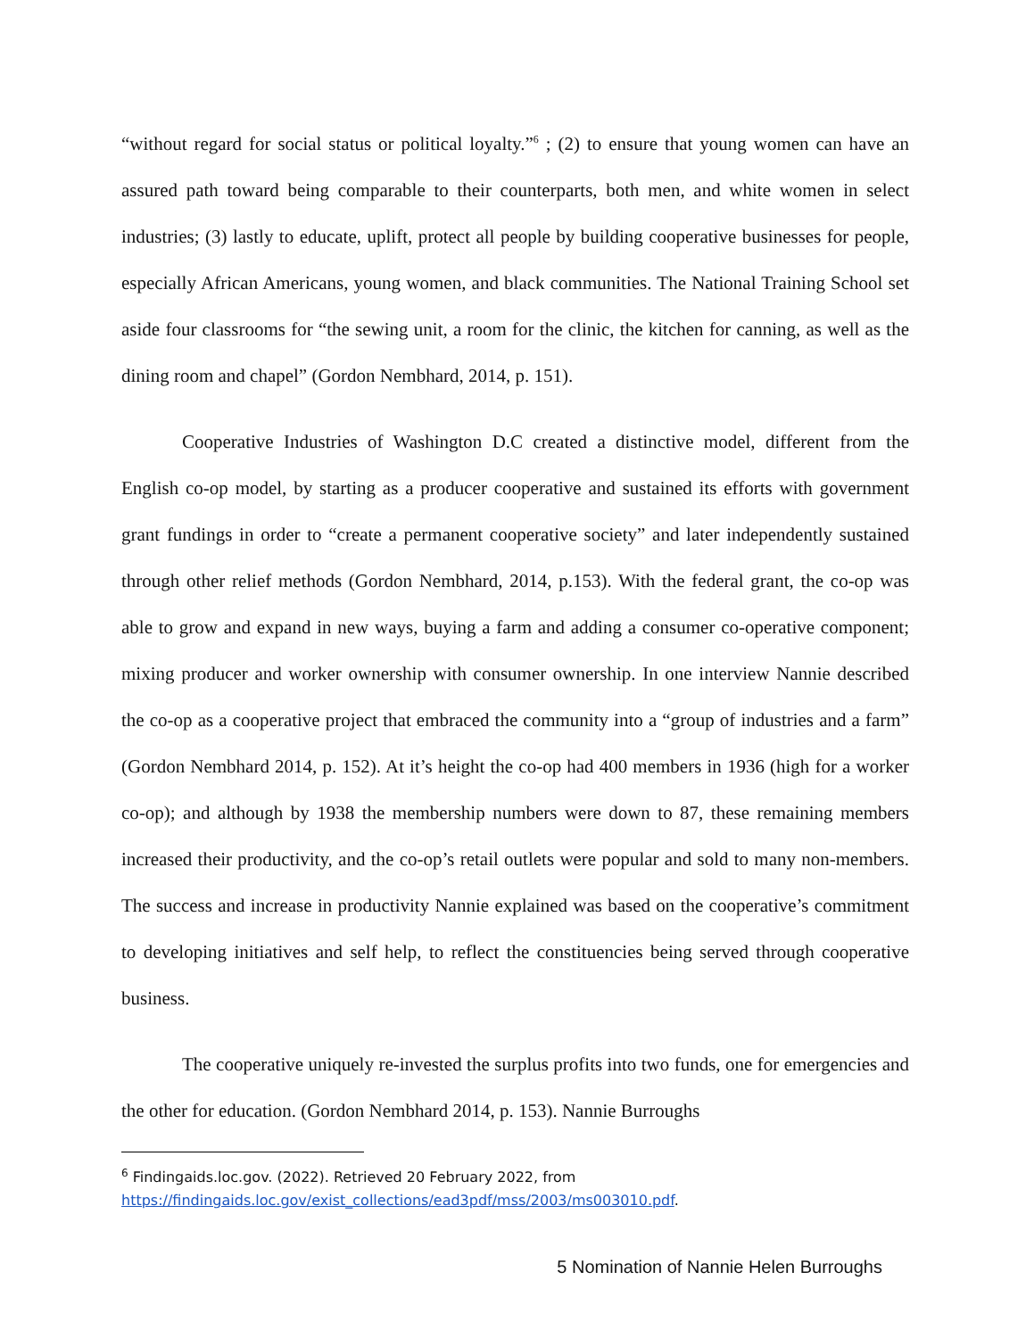“without regard for social status or political loyalty.”<sup>6</sup> ; (2) to ensure that young women can have an assured path toward being comparable to their counterparts, both men, and white women in select industries; (3) lastly to educate, uplift, protect all people by building cooperative businesses for people, especially African Americans, young women, and black communities. The National Training School set aside four classrooms for “the sewing unit, a room for the clinic, the kitchen for canning, as well as the dining room and chapel” (Gordon Nembhard, 2014, p. 151).
Cooperative Industries of Washington D.C created a distinctive model, different from the English co-op model, by starting as a producer cooperative and sustained its efforts with government grant fundings in order to “create a permanent cooperative society” and later independently sustained through other relief methods (Gordon Nembhard, 2014, p.153). With the federal grant, the co-op was able to grow and expand in new ways, buying a farm and adding a consumer co-operative component; mixing producer and worker ownership with consumer ownership. In one interview Nannie described the co-op as a cooperative project that embraced the community into a “group of industries and a farm” (Gordon Nembhard 2014, p. 152). At it’s height the co-op had 400 members in 1936 (high for a worker co-op); and although by 1938 the membership numbers were down to 87, these remaining members increased their productivity, and the co-op’s retail outlets were popular and sold to many non-members. The success and increase in productivity Nannie explained was based on the cooperative’s commitment to developing initiatives and self help, to reflect the constituencies being served through cooperative business.
The cooperative uniquely re-invested the surplus profits into two funds, one for emergencies and the other for education. (Gordon Nembhard 2014, p. 153). Nannie Burroughs
<sup>6</sup> Findingaids.loc.gov. (2022). Retrieved 20 February 2022, from
https://findingaids.loc.gov/exist_collections/ead3pdf/mss/2003/ms003010.pdf.
5 Nomination of Nannie Helen Burroughs